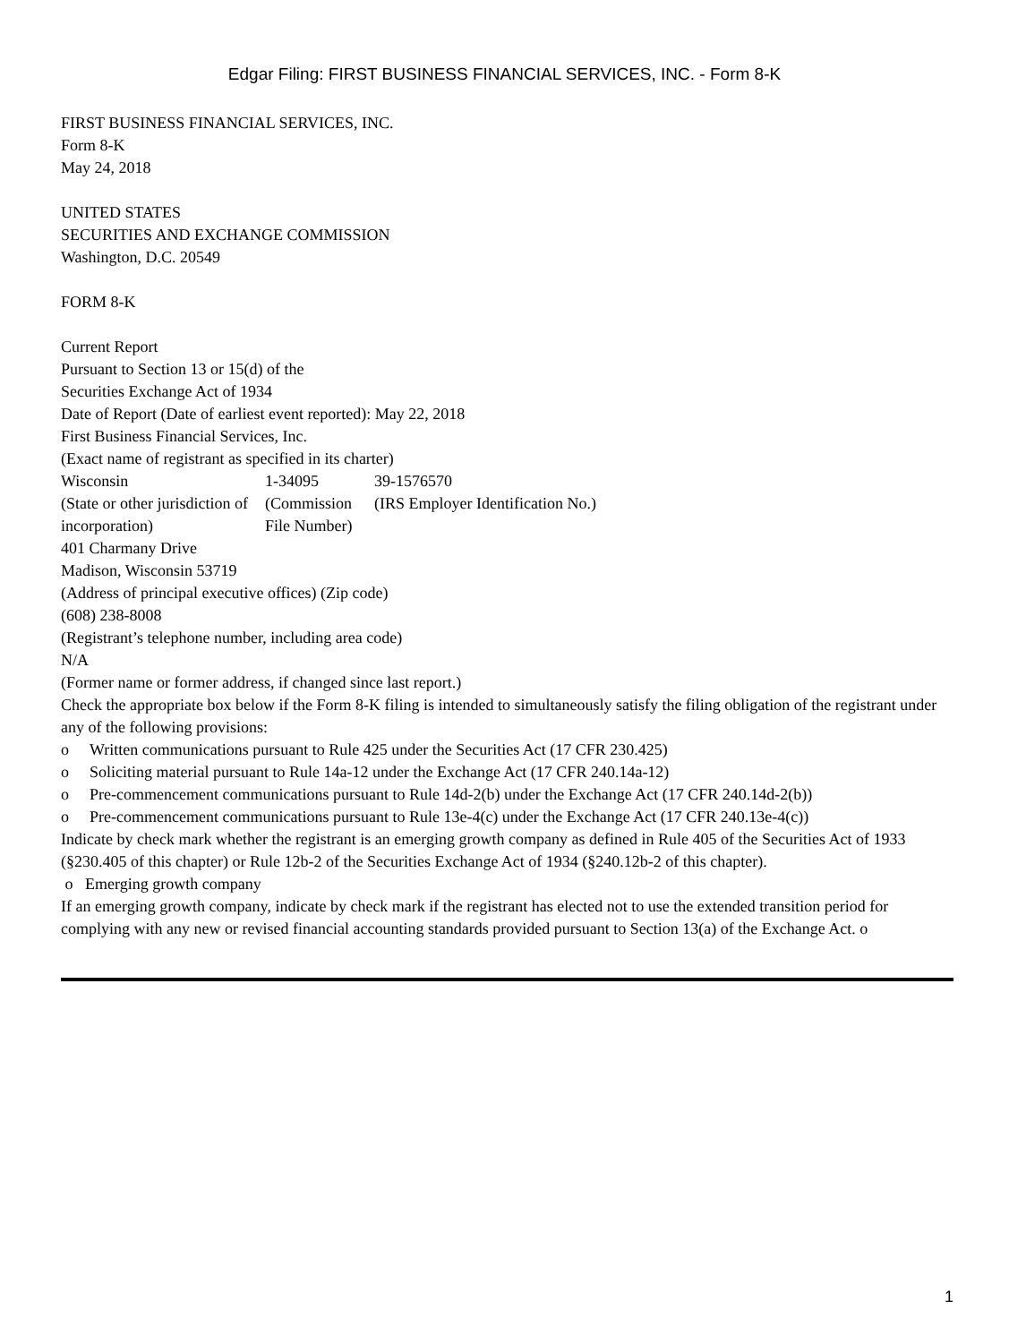Edgar Filing: FIRST BUSINESS FINANCIAL SERVICES, INC. - Form 8-K
FIRST BUSINESS FINANCIAL SERVICES, INC.
Form 8-K
May 24, 2018
UNITED STATES
SECURITIES AND EXCHANGE COMMISSION
Washington, D.C. 20549
FORM 8-K
Current Report
Pursuant to Section 13 or 15(d) of the
Securities Exchange Act of 1934
Date of Report (Date of earliest event reported): May 22, 2018
First Business Financial Services, Inc.
(Exact name of registrant as specified in its charter)
| Wisconsin | 1-34095 | 39-1576570 |
| (State or other jurisdiction of incorporation) | (Commission File Number) | (IRS Employer Identification No.) |
401 Charmany Drive
Madison, Wisconsin 53719
(Address of principal executive offices) (Zip code)
(608) 238-8008
(Registrant’s telephone number, including area code)
N/A
(Former name or former address, if changed since last report.)
Check the appropriate box below if the Form 8-K filing is intended to simultaneously satisfy the filing obligation of the registrant under any of the following provisions:
o Written communications pursuant to Rule 425 under the Securities Act (17 CFR 230.425)
o Soliciting material pursuant to Rule 14a-12 under the Exchange Act (17 CFR 240.14a-12)
o Pre-commencement communications pursuant to Rule 14d-2(b) under the Exchange Act (17 CFR 240.14d-2(b))
o Pre-commencement communications pursuant to Rule 13e-4(c) under the Exchange Act (17 CFR 240.13e-4(c))
Indicate by check mark whether the registrant is an emerging growth company as defined in Rule 405 of the Securities Act of 1933 (§230.405 of this chapter) or Rule 12b-2 of the Securities Exchange Act of 1934 (§240.12b-2 of this chapter).
o Emerging growth company
If an emerging growth company, indicate by check mark if the registrant has elected not to use the extended transition period for complying with any new or revised financial accounting standards provided pursuant to Section 13(a) of the Exchange Act. o
1